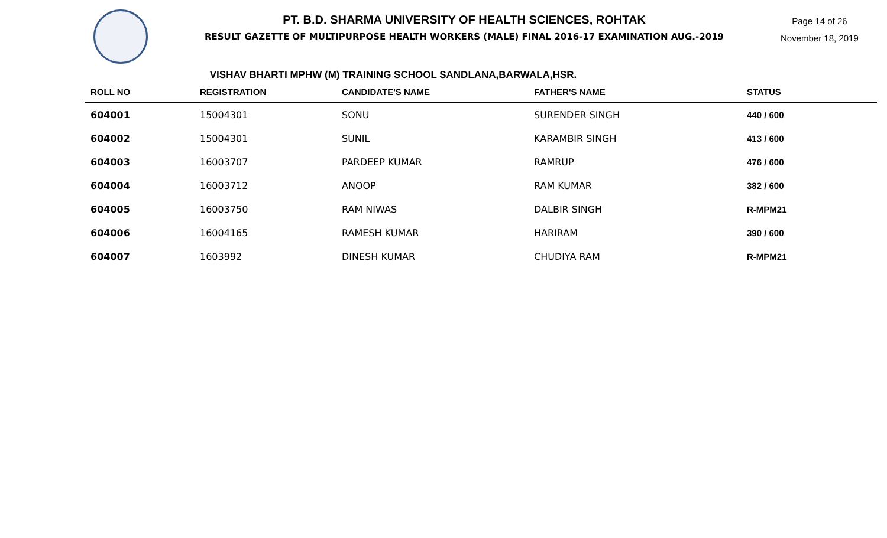PT. B.D. SHARMA UNIVERSITY OF HEALTH SCIENCES, ROHTAK
RESULT GAZETTE OF MULTIPURPOSE HEALTH WORKERS (MALE) FINAL 2016-17 EXAMINATION AUG.-2019
Page 14 of 26
November 18, 2019
VISHAV BHARTI MPHW (M) TRAINING SCHOOL SANDLANA,BARWALA,HSR.
| ROLL NO | REGISTRATION | CANDIDATE'S NAME | FATHER'S NAME | STATUS |
| --- | --- | --- | --- | --- |
| 604001 | 15004301 | SONU | SURENDER SINGH | 440 / 600 |
| 604002 | 15004301 | SUNIL | KARAMBIR SINGH | 413 / 600 |
| 604003 | 16003707 | PARDEEP KUMAR | RAMRUP | 476 / 600 |
| 604004 | 16003712 | ANOOP | RAM KUMAR | 382 / 600 |
| 604005 | 16003750 | RAM NIWAS | DALBIR SINGH | R-MPM21 |
| 604006 | 16004165 | RAMESH KUMAR | HARIRAM | 390 / 600 |
| 604007 | 1603992 | DINESH KUMAR | CHUDIYA RAM | R-MPM21 |